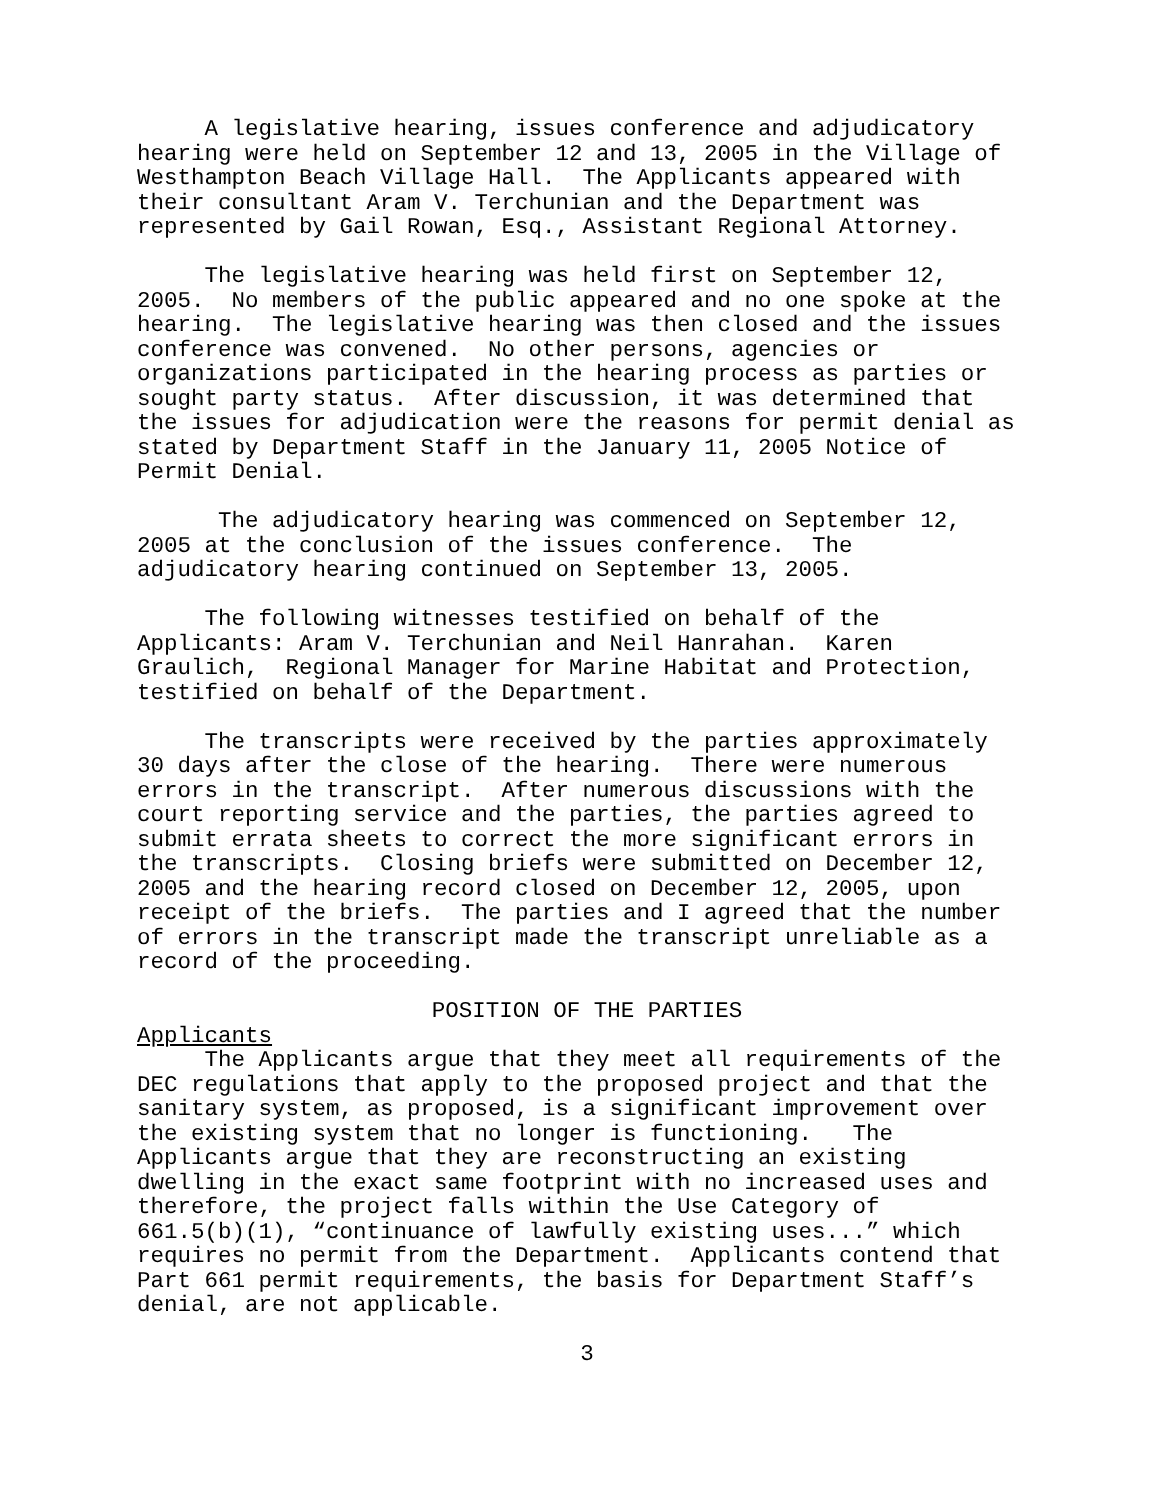A legislative hearing, issues conference and adjudicatory hearing were held on September 12 and 13, 2005 in the Village of Westhampton Beach Village Hall. The Applicants appeared with their consultant Aram V. Terchunian and the Department was represented by Gail Rowan, Esq., Assistant Regional Attorney.
The legislative hearing was held first on September 12, 2005. No members of the public appeared and no one spoke at the hearing. The legislative hearing was then closed and the issues conference was convened. No other persons, agencies or organizations participated in the hearing process as parties or sought party status. After discussion, it was determined that the issues for adjudication were the reasons for permit denial as stated by Department Staff in the January 11, 2005 Notice of Permit Denial.
The adjudicatory hearing was commenced on September 12, 2005 at the conclusion of the issues conference. The adjudicatory hearing continued on September 13, 2005.
The following witnesses testified on behalf of the Applicants: Aram V. Terchunian and Neil Hanrahan. Karen Graulich, Regional Manager for Marine Habitat and Protection, testified on behalf of the Department.
The transcripts were received by the parties approximately 30 days after the close of the hearing. There were numerous errors in the transcript. After numerous discussions with the court reporting service and the parties, the parties agreed to submit errata sheets to correct the more significant errors in the transcripts. Closing briefs were submitted on December 12, 2005 and the hearing record closed on December 12, 2005, upon receipt of the briefs. The parties and I agreed that the number of errors in the transcript made the transcript unreliable as a record of the proceeding.
POSITION OF THE PARTIES
Applicants
The Applicants argue that they meet all requirements of the DEC regulations that apply to the proposed project and that the sanitary system, as proposed, is a significant improvement over the existing system that no longer is functioning. The Applicants argue that they are reconstructing an existing dwelling in the exact same footprint with no increased uses and therefore, the project falls within the Use Category of 661.5(b)(1), “continuance of lawfully existing uses...” which requires no permit from the Department. Applicants contend that Part 661 permit requirements, the basis for Department Staff’s denial, are not applicable.
3